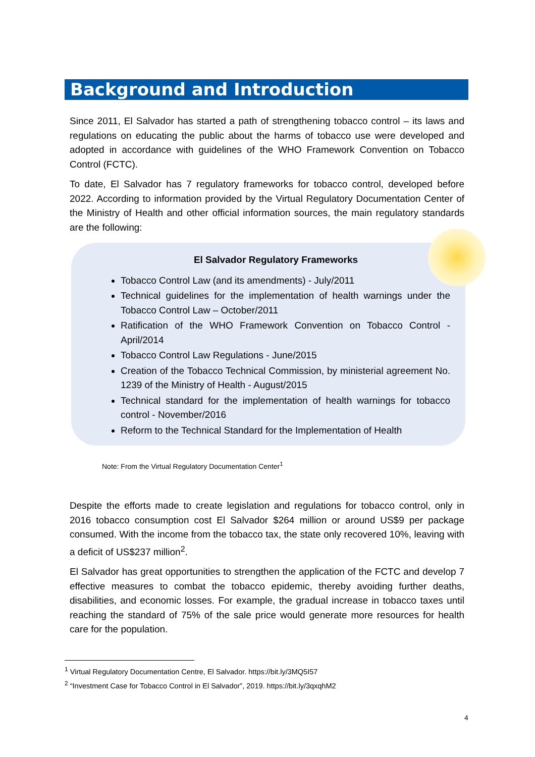Background and Introduction
Since 2011, El Salvador has started a path of strengthening tobacco control – its laws and regulations on educating the public about the harms of tobacco use were developed and adopted in accordance with guidelines of the WHO Framework Convention on Tobacco Control (FCTC).
To date, El Salvador has 7 regulatory frameworks for tobacco control, developed before 2022. According to information provided by the Virtual Regulatory Documentation Center of the Ministry of Health and other official information sources, the main regulatory standards are the following:
El Salvador Regulatory Frameworks
Tobacco Control Law (and its amendments) - July/2011
Technical guidelines for the implementation of health warnings under the Tobacco Control Law – October/2011
Ratification of the WHO Framework Convention on Tobacco Control - April/2014
Tobacco Control Law Regulations - June/2015
Creation of the Tobacco Technical Commission, by ministerial agreement No. 1239 of the Ministry of Health - August/2015
Technical standard for the implementation of health warnings for tobacco control - November/2016
Reform to the Technical Standard for the Implementation of Health
Note: From the Virtual Regulatory Documentation Center<sup>1</sup>
Despite the efforts made to create legislation and regulations for tobacco control, only in 2016 tobacco consumption cost El Salvador $264 million or around US$9 per package consumed. With the income from the tobacco tax, the state only recovered 10%, leaving with a deficit of US$237 million<sup>2</sup>.
El Salvador has great opportunities to strengthen the application of the FCTC and develop 7 effective measures to combat the tobacco epidemic, thereby avoiding further deaths, disabilities, and economic losses. For example, the gradual increase in tobacco taxes until reaching the standard of 75% of the sale price would generate more resources for health care for the population.
<sup>1</sup> Virtual Regulatory Documentation Centre, El Salvador. https://bit.ly/3MQ5I57
<sup>2</sup> “Investment Case for Tobacco Control in El Salvador”, 2019. https://bit.ly/3qxqhM2
4